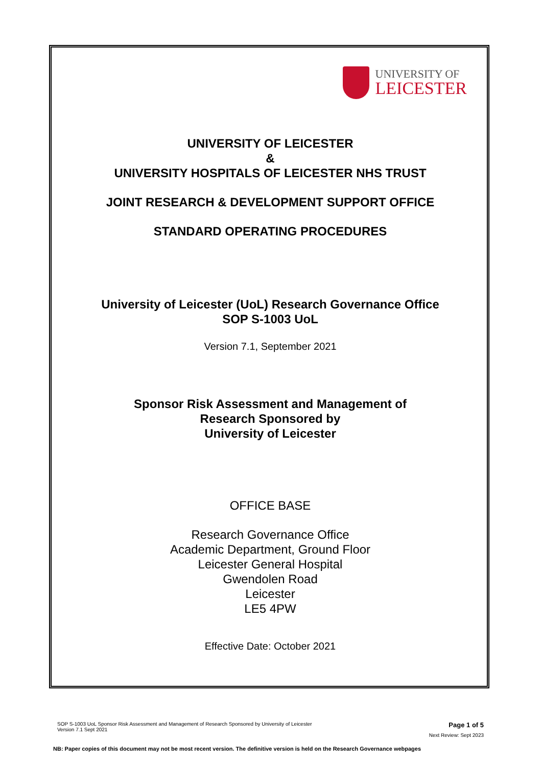UNIVERSITY OF
LEICESTER
UNIVERSITY OF LEICESTER
&
UNIVERSITY HOSPITALS OF LEICESTER NHS TRUST
JOINT RESEARCH & DEVELOPMENT SUPPORT OFFICE
STANDARD OPERATING PROCEDURES
University of Leicester (UoL) Research Governance Office
SOP S-1003 UoL
Version 7.1, September 2021
Sponsor Risk Assessment and Management of
Research Sponsored by
University of Leicester
OFFICE BASE
Research Governance Office
Academic Department, Ground Floor
Leicester General Hospital
Gwendolen Road
Leicester
LE5 4PW
Effective Date: October 2021
SOP S-1003 UoL Sponsor Risk Assessment and Management of Research Sponsored by University of Leicester
Version 7.1 Sept 2021
Page 1 of 5
Next Review: Sept 2023
NB: Paper copies of this document may not be most recent version. The definitive version is held on the Research Governance webpages